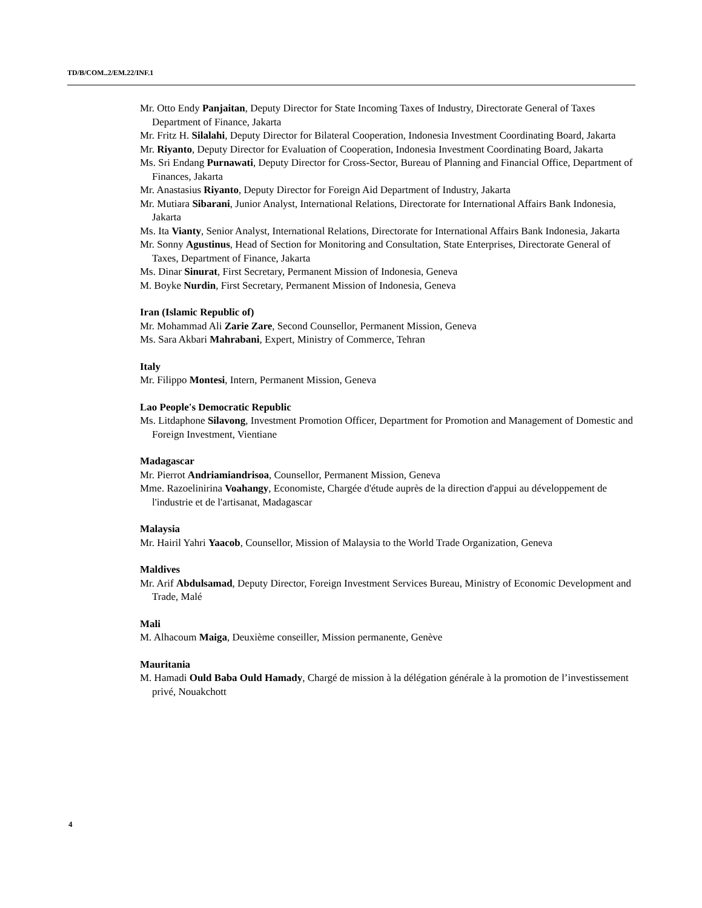TD/B/COM..2/EM.22/INF.1
Mr. Otto Endy Panjaitan, Deputy Director for State Incoming Taxes of Industry, Directorate General of Taxes Department of Finance, Jakarta
Mr. Fritz H. Silalahi, Deputy Director for Bilateral Cooperation, Indonesia Investment Coordinating Board, Jakarta
Mr. Riyanto, Deputy Director for Evaluation of Cooperation, Indonesia Investment Coordinating Board, Jakarta
Ms. Sri Endang Purnawati, Deputy Director for Cross-Sector, Bureau of Planning and Financial Office, Department of Finances, Jakarta
Mr. Anastasius Riyanto, Deputy Director for Foreign Aid Department of Industry, Jakarta
Mr. Mutiara Sibarani, Junior Analyst, International Relations, Directorate for International Affairs Bank Indonesia, Jakarta
Ms. Ita Vianty, Senior Analyst, International Relations, Directorate for International Affairs Bank Indonesia, Jakarta
Mr. Sonny Agustinus, Head of Section for Monitoring and Consultation, State Enterprises, Directorate General of Taxes, Department of Finance, Jakarta
Ms. Dinar Sinurat, First Secretary, Permanent Mission of Indonesia, Geneva
M. Boyke Nurdin, First Secretary, Permanent Mission of Indonesia, Geneva
Iran (Islamic Republic of)
Mr. Mohammad Ali Zarie Zare, Second Counsellor, Permanent Mission, Geneva
Ms. Sara Akbari Mahrabani, Expert, Ministry of Commerce, Tehran
Italy
Mr. Filippo Montesi, Intern, Permanent Mission, Geneva
Lao People's Democratic Republic
Ms. Litdaphone Silavong, Investment Promotion Officer, Department for Promotion and Management of Domestic and Foreign Investment, Vientiane
Madagascar
Mr. Pierrot Andriamiandrisoa, Counsellor, Permanent Mission, Geneva
Mme. Razoelinirina Voahangy, Economiste, Chargée d'étude auprès de la direction d'appui au développement de l'industrie et de l'artisanat, Madagascar
Malaysia
Mr. Hairil Yahri Yaacob, Counsellor, Mission of Malaysia to the World Trade Organization, Geneva
Maldives
Mr. Arif Abdulsamad, Deputy Director, Foreign Investment Services Bureau, Ministry of Economic Development and Trade, Malé
Mali
M. Alhacoum Maiga, Deuxième conseiller, Mission permanente, Genève
Mauritania
M. Hamadi Ould Baba Ould Hamady, Chargé de mission à la délégation générale à la promotion de l’investissement privé, Nouakchott
4